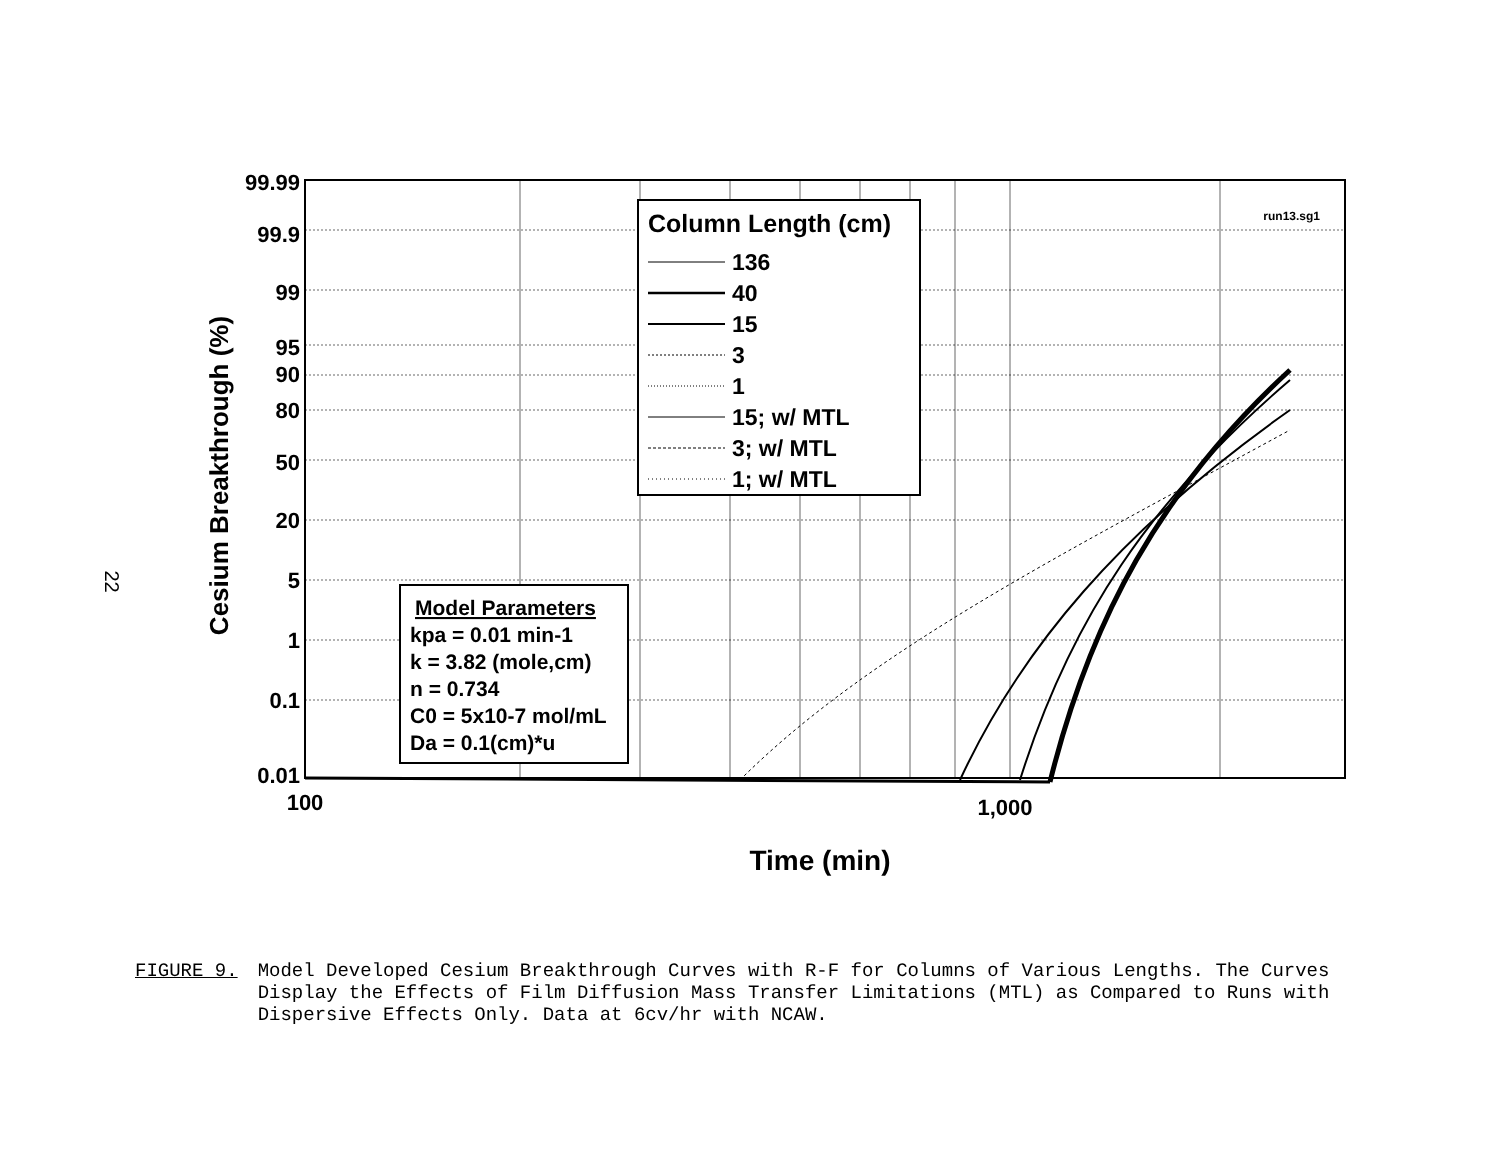22
Cesium Breakthrough (%)
99.99
99.9
99
95
90
80
50
20
5
1
0.1
0.01
100
1,000
Time (min)
run13.sg1
Column Length (cm)
136
40
15
3
1
15; w/ MTL
3; w/ MTL
1; w/ MTL
Model Parameters
kpa = 0.01 min-1
k = 3.82 (mole,cm)
n = 0.734
C0 = 5x10-7 mol/mL
Da = 0.1(cm)*u
FIGURE 9. Model Developed Cesium Breakthrough Curves with R-F for Columns of Various Lengths. The Curves Display the Effects of Film Diffusion Mass Transfer Limitations (MTL) as Compared to Runs with Dispersive Effects Only. Data at 6cv/hr with NCAW.